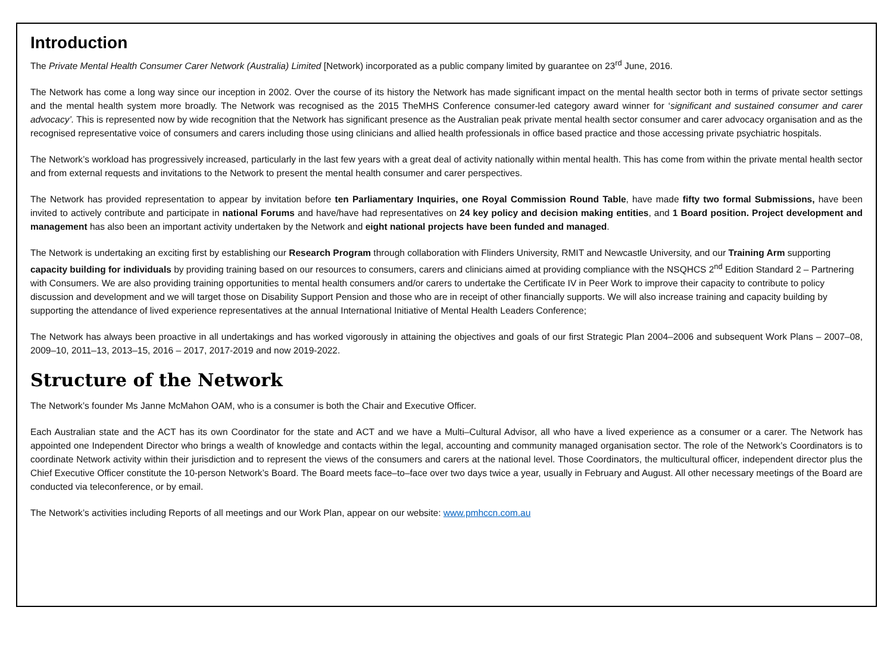Introduction
The Private Mental Health Consumer Carer Network (Australia) Limited [Network) incorporated as a public company limited by guarantee on 23<sup>rd</sup> June, 2016.
The Network has come a long way since our inception in 2002. Over the course of its history the Network has made significant impact on the mental health sector both in terms of private sector settings and the mental health system more broadly. The Network was recognised as the 2015 TheMHS Conference consumer-led category award winner for ‘significant and sustained consumer and carer advocacy’. This is represented now by wide recognition that the Network has significant presence as the Australian peak private mental health sector consumer and carer advocacy organisation and as the recognised representative voice of consumers and carers including those using clinicians and allied health professionals in office based practice and those accessing private psychiatric hospitals.
The Network’s workload has progressively increased, particularly in the last few years with a great deal of activity nationally within mental health. This has come from within the private mental health sector and from external requests and invitations to the Network to present the mental health consumer and carer perspectives.
The Network has provided representation to appear by invitation before ten Parliamentary Inquiries, one Royal Commission Round Table, have made fifty two formal Submissions, have been invited to actively contribute and participate in national Forums and have/have had representatives on 24 key policy and decision making entities, and 1 Board position. Project development and management has also been an important activity undertaken by the Network and eight national projects have been funded and managed.
The Network is undertaking an exciting first by establishing our Research Program through collaboration with Flinders University, RMIT and Newcastle University, and our Training Arm supporting capacity building for individuals by providing training based on our resources to consumers, carers and clinicians aimed at providing compliance with the NSQHCS 2<sup>nd</sup> Edition Standard 2 – Partnering with Consumers. We are also providing training opportunities to mental health consumers and/or carers to undertake the Certificate IV in Peer Work to improve their capacity to contribute to policy discussion and development and we will target those on Disability Support Pension and those who are in receipt of other financially supports. We will also increase training and capacity building by supporting the attendance of lived experience representatives at the annual International Initiative of Mental Health Leaders Conference;
The Network has always been proactive in all undertakings and has worked vigorously in attaining the objectives and goals of our first Strategic Plan 2004–2006 and subsequent Work Plans – 2007–08, 2009–10, 2011–13, 2013–15, 2016 – 2017, 2017-2019 and now 2019-2022.
Structure of the Network
The Network’s founder Ms Janne McMahon OAM, who is a consumer is both the Chair and Executive Officer.
Each Australian state and the ACT has its own Coordinator for the state and ACT and we have a Multi–Cultural Advisor, all who have a lived experience as a consumer or a carer. The Network has appointed one Independent Director who brings a wealth of knowledge and contacts within the legal, accounting and community managed organisation sector. The role of the Network’s Coordinators is to coordinate Network activity within their jurisdiction and to represent the views of the consumers and carers at the national level. Those Coordinators, the multicultural officer, independent director plus the Chief Executive Officer constitute the 10-person Network’s Board. The Board meets face–to–face over two days twice a year, usually in February and August. All other necessary meetings of the Board are conducted via teleconference, or by email.
The Network’s activities including Reports of all meetings and our Work Plan, appear on our website: www.pmhccn.com.au